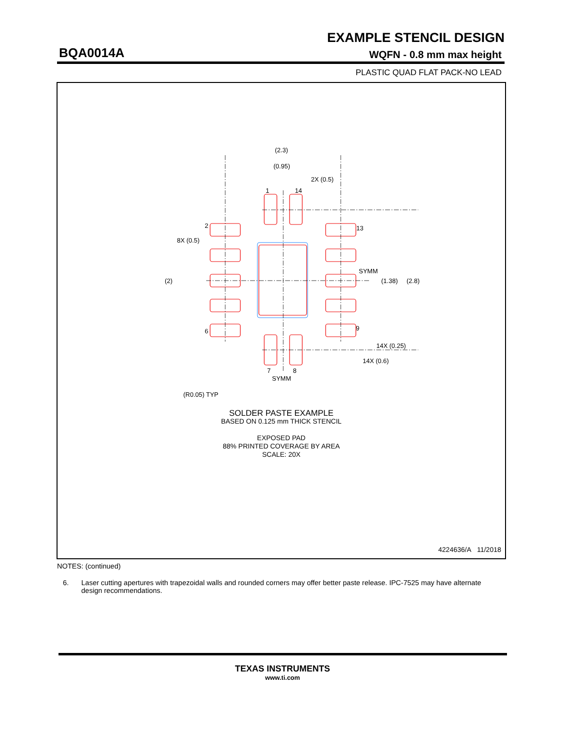EXAMPLE STENCIL DESIGN
BQA0014A WQFN - 0.8 mm max height
PLASTIC QUAD FLAT PACK-NO LEAD
(2.3)
(0.95)
2X (0.5)
1
14
2
13
8X (0.5)
(2)
SYMM
(1.38)
(2.8)
6
9
14X (0.25)
14X (0.6)
7
8
SYMM
(R0.05) TYP
SOLDER PASTE EXAMPLE
BASED ON 0.125 mm THICK STENCIL
EXPOSED PAD
88% PRINTED COVERAGE BY AREA
SCALE: 20X
4224636/A 11/2018
NOTES: (continued)
6. Laser cutting apertures with trapezoidal walls and rounded corners may offer better paste release. IPC-7525 may have alternate design recommendations.
TEXAS INSTRUMENTS
www.ti.com